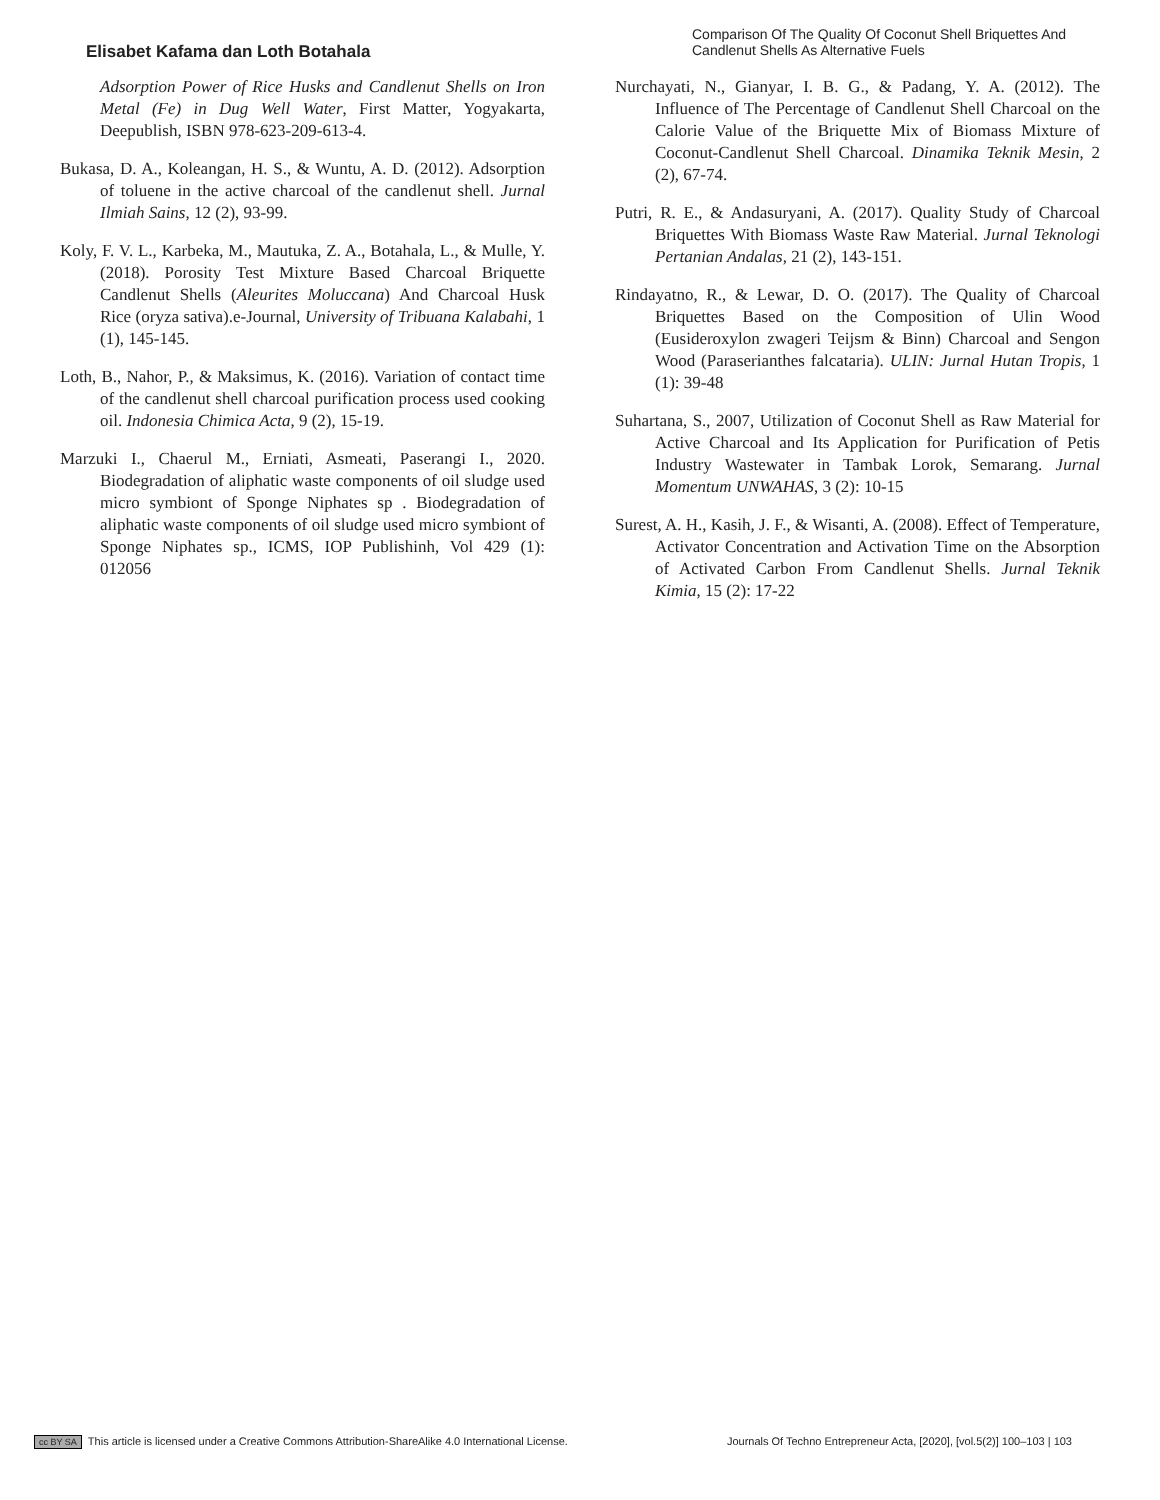Elisabet Kafama dan Loth Botahala
Comparison Of The Quality Of Coconut Shell Briquettes And Candlenut Shells As Alternative Fuels
Adsorption Power of Rice Husks and Candlenut Shells on Iron Metal (Fe) in Dug Well Water, First Matter, Yogyakarta, Deepublish, ISBN 978-623-209-613-4.
Bukasa, D. A., Koleangan, H. S., & Wuntu, A. D. (2012). Adsorption of toluene in the active charcoal of the candlenut shell. Jurnal Ilmiah Sains, 12 (2), 93-99.
Koly, F. V. L., Karbeka, M., Mautuka, Z. A., Botahala, L., & Mulle, Y. (2018). Porosity Test Mixture Based Charcoal Briquette Candlenut Shells (Aleurites Moluccana) And Charcoal Husk Rice (oryza sativa).e-Journal, University of Tribuana Kalabahi, 1 (1), 145-145.
Loth, B., Nahor, P., & Maksimus, K. (2016). Variation of contact time of the candlenut shell charcoal purification process used cooking oil. Indonesia Chimica Acta, 9 (2), 15-19.
Marzuki I., Chaerul M., Erniati, Asmeati, Paserangi I., 2020. Biodegradation of aliphatic waste components of oil sludge used micro symbiont of Sponge Niphates sp . Biodegradation of aliphatic waste components of oil sludge used micro symbiont of Sponge Niphates sp., ICMS, IOP Publishinh, Vol 429 (1): 012056
Nurchayati, N., Gianyar, I. B. G., & Padang, Y. A. (2012). The Influence of The Percentage of Candlenut Shell Charcoal on the Calorie Value of the Briquette Mix of Biomass Mixture of Coconut-Candlenut Shell Charcoal. Dinamika Teknik Mesin, 2 (2), 67-74.
Putri, R. E., & Andasuryani, A. (2017). Quality Study of Charcoal Briquettes With Biomass Waste Raw Material. Jurnal Teknologi Pertanian Andalas, 21 (2), 143-151.
Rindayatno, R., & Lewar, D. O. (2017). The Quality of Charcoal Briquettes Based on the Composition of Ulin Wood (Eusideroxylon zwageri Teijsm & Binn) Charcoal and Sengon Wood (Paraserianthes falcataria). ULIN: Jurnal Hutan Tropis, 1 (1): 39-48
Suhartana, S., 2007, Utilization of Coconut Shell as Raw Material for Active Charcoal and Its Application for Purification of Petis Industry Wastewater in Tambak Lorok, Semarang. Jurnal Momentum UNWAHAS, 3 (2): 10-15
Surest, A. H., Kasih, J. F., & Wisanti, A. (2008). Effect of Temperature, Activator Concentration and Activation Time on the Absorption of Activated Carbon From Candlenut Shells. Jurnal Teknik Kimia, 15 (2): 17-22
cc BY SA This article is licensed under a Creative Commons Attribution-ShareAlike 4.0 International License.
Journals Of Techno Entrepreneur Acta, [2020], [vol.5(2)] 100–103 | 103